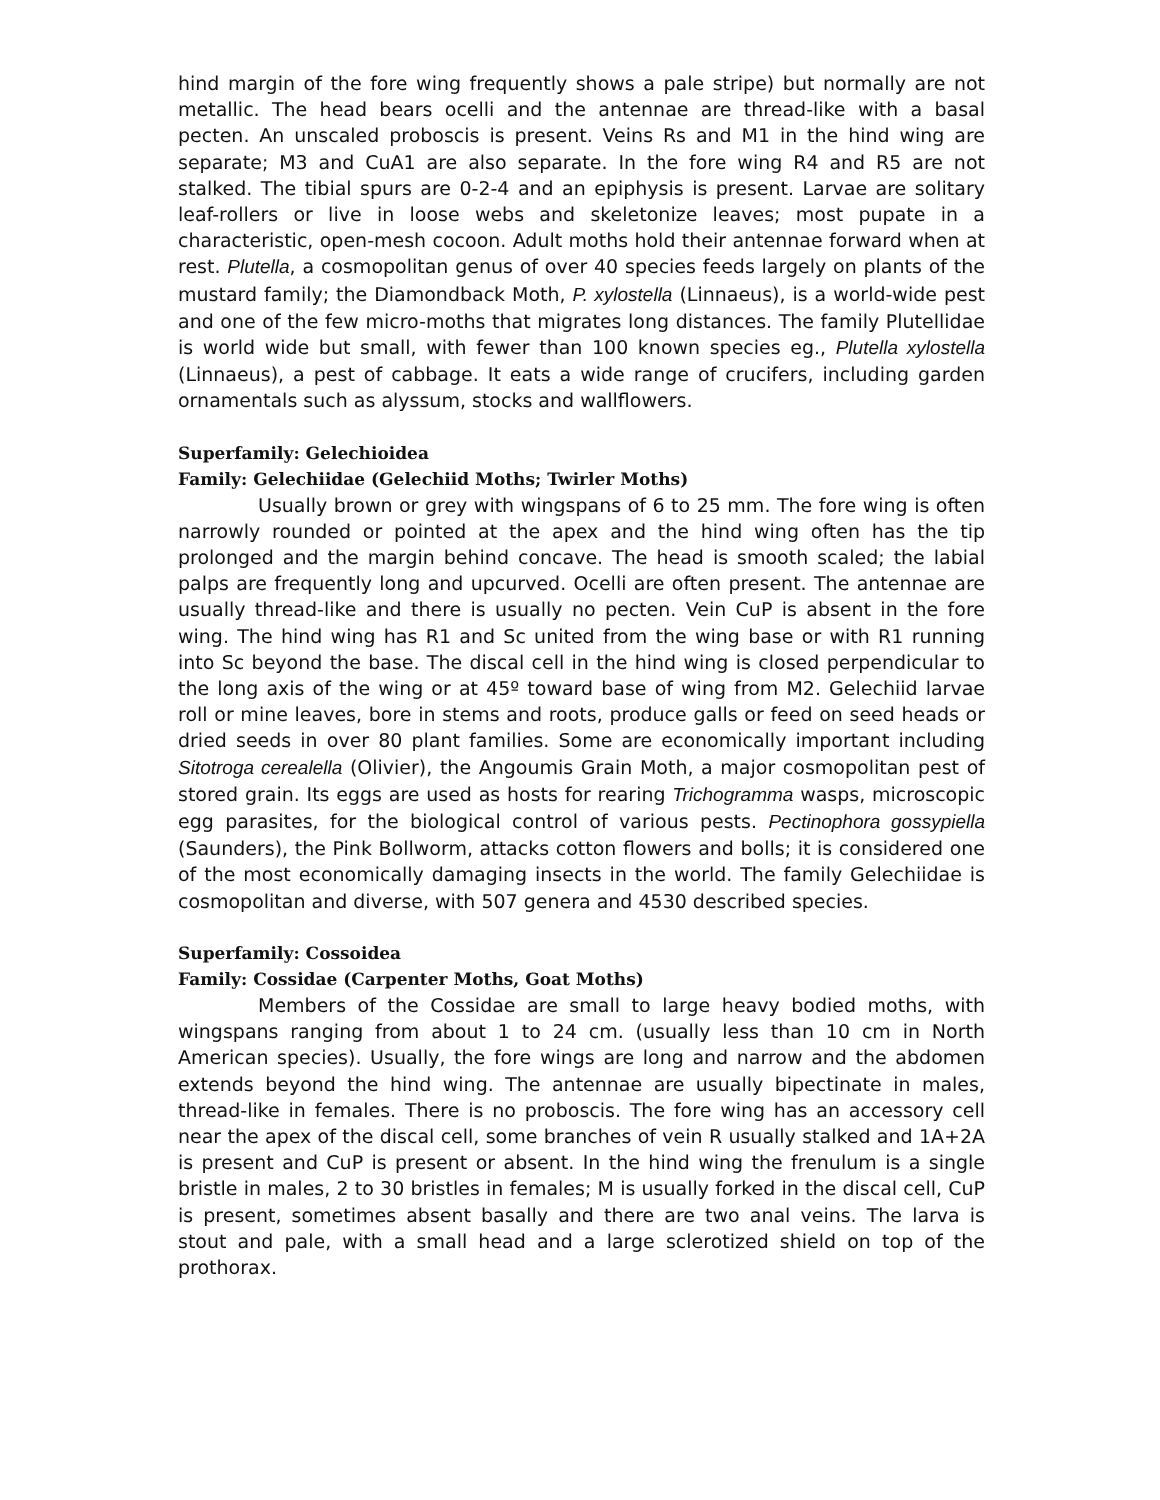hind margin of the fore wing frequently shows a pale stripe) but normally are not metallic. The head bears ocelli and the antennae are thread-like with a basal pecten. An unscaled proboscis is present. Veins Rs and M1 in the hind wing are separate; M3 and CuA1 are also separate. In the fore wing R4 and R5 are not stalked. The tibial spurs are 0-2-4 and an epiphysis is present. Larvae are solitary leaf-rollers or live in loose webs and skeletonize leaves; most pupate in a characteristic, open-mesh cocoon. Adult moths hold their antennae forward when at rest. Plutella, a cosmopolitan genus of over 40 species feeds largely on plants of the mustard family; the Diamondback Moth, P. xylostella (Linnaeus), is a world-wide pest and one of the few micro-moths that migrates long distances. The family Plutellidae is world wide but small, with fewer than 100 known species eg., Plutella xylostella (Linnaeus), a pest of cabbage. It eats a wide range of crucifers, including garden ornamentals such as alyssum, stocks and wallflowers.
Superfamily: Gelechioidea
Family: Gelechiidae (Gelechiid Moths; Twirler Moths)
Usually brown or grey with wingspans of 6 to 25 mm. The fore wing is often narrowly rounded or pointed at the apex and the hind wing often has the tip prolonged and the margin behind concave. The head is smooth scaled; the labial palps are frequently long and upcurved. Ocelli are often present. The antennae are usually thread-like and there is usually no pecten. Vein CuP is absent in the fore wing. The hind wing has R1 and Sc united from the wing base or with R1 running into Sc beyond the base. The discal cell in the hind wing is closed perpendicular to the long axis of the wing or at 45º toward base of wing from M2. Gelechiid larvae roll or mine leaves, bore in stems and roots, produce galls or feed on seed heads or dried seeds in over 80 plant families. Some are economically important including Sitotroga cerealella (Olivier), the Angoumis Grain Moth, a major cosmopolitan pest of stored grain. Its eggs are used as hosts for rearing Trichogramma wasps, microscopic egg parasites, for the biological control of various pests. Pectinophora gossypiella (Saunders), the Pink Bollworm, attacks cotton flowers and bolls; it is considered one of the most economically damaging insects in the world. The family Gelechiidae is cosmopolitan and diverse, with 507 genera and 4530 described species.
Superfamily: Cossoidea
Family: Cossidae (Carpenter Moths, Goat Moths)
Members of the Cossidae are small to large heavy bodied moths, with wingspans ranging from about 1 to 24 cm. (usually less than 10 cm in North American species). Usually, the fore wings are long and narrow and the abdomen extends beyond the hind wing. The antennae are usually bipectinate in males, thread-like in females. There is no proboscis. The fore wing has an accessory cell near the apex of the discal cell, some branches of vein R usually stalked and 1A+2A is present and CuP is present or absent. In the hind wing the frenulum is a single bristle in males, 2 to 30 bristles in females; M is usually forked in the discal cell, CuP is present, sometimes absent basally and there are two anal veins. The larva is stout and pale, with a small head and a large sclerotized shield on top of the prothorax.